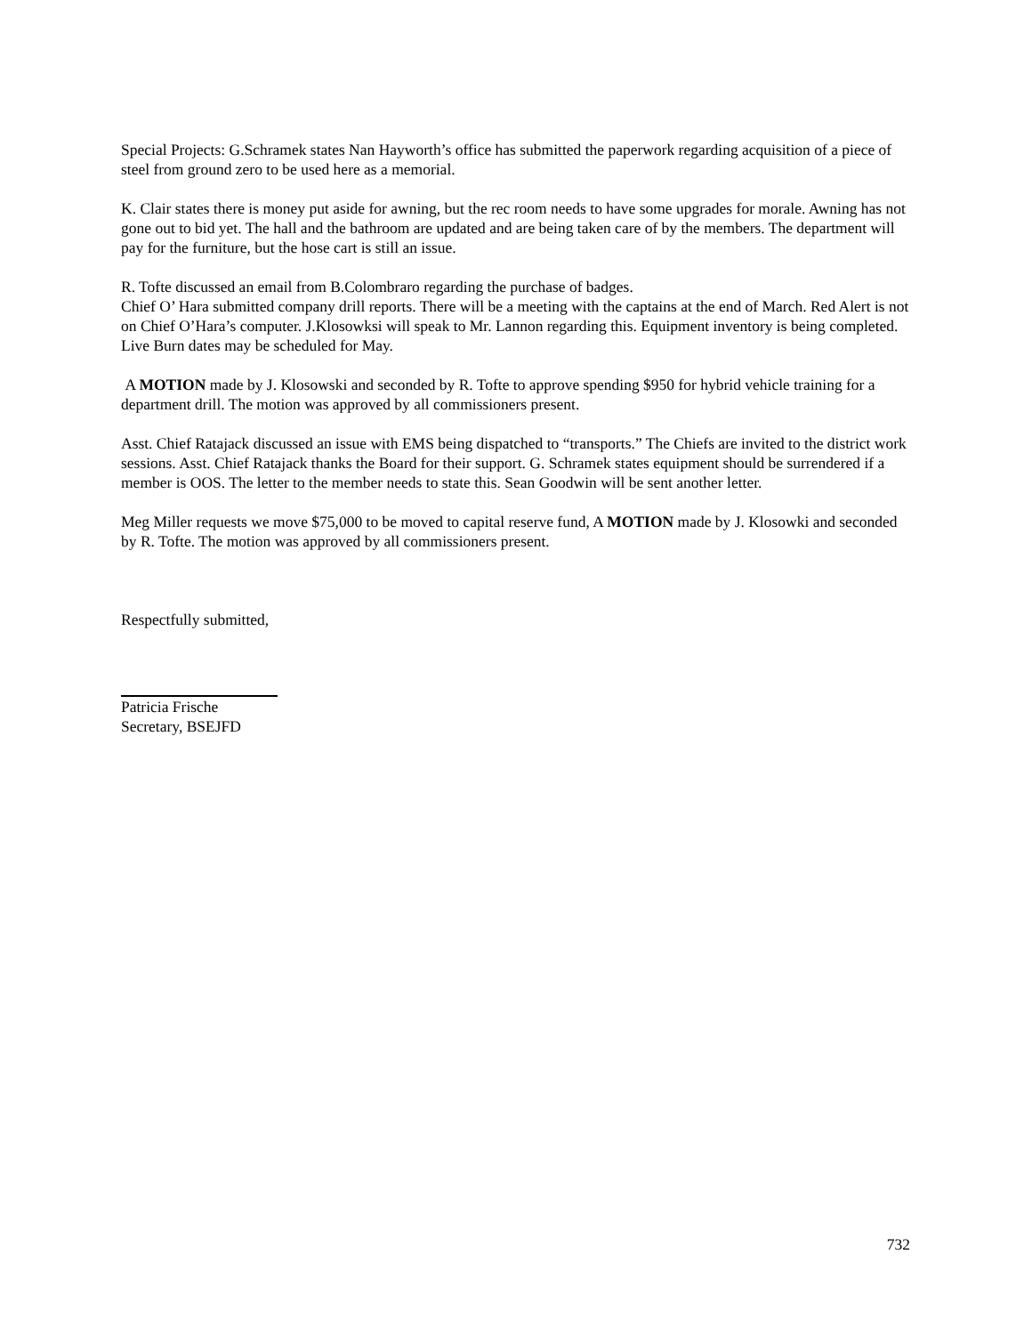Special Projects: G.Schramek states Nan Hayworth’s office has submitted the paperwork regarding acquisition of a piece of steel from ground zero to be used here as a memorial.
K. Clair states there is money put aside for awning, but the rec room needs to have some upgrades for morale. Awning has not gone out to bid yet. The hall and the bathroom are updated and are being taken care of by the members. The department will pay for the furniture, but the hose cart is still an issue.
R. Tofte discussed an email from B.Colombraro regarding the purchase of badges.
Chief O’ Hara submitted company drill reports. There will be a meeting with the captains at the end of March. Red Alert is not on Chief O’Hara’s computer. J.Klosowksi will speak to Mr. Lannon regarding this. Equipment inventory is being completed. Live Burn dates may be scheduled for May.
A MOTION made by J. Klosowski and seconded by R. Tofte to approve spending $950 for hybrid vehicle training for a department drill. The motion was approved by all commissioners present.
Asst. Chief Ratajack discussed an issue with EMS being dispatched to “transports.” The Chiefs are invited to the district work sessions. Asst. Chief Ratajack thanks the Board for their support. G. Schramek states equipment should be surrendered if a member is OOS. The letter to the member needs to state this. Sean Goodwin will be sent another letter.
Meg Miller requests we move $75,000 to be moved to capital reserve fund, A MOTION made by J. Klosowki and seconded by R. Tofte. The motion was approved by all commissioners present.
Respectfully submitted,
Patricia Frische
Secretary, BSEJFD
732